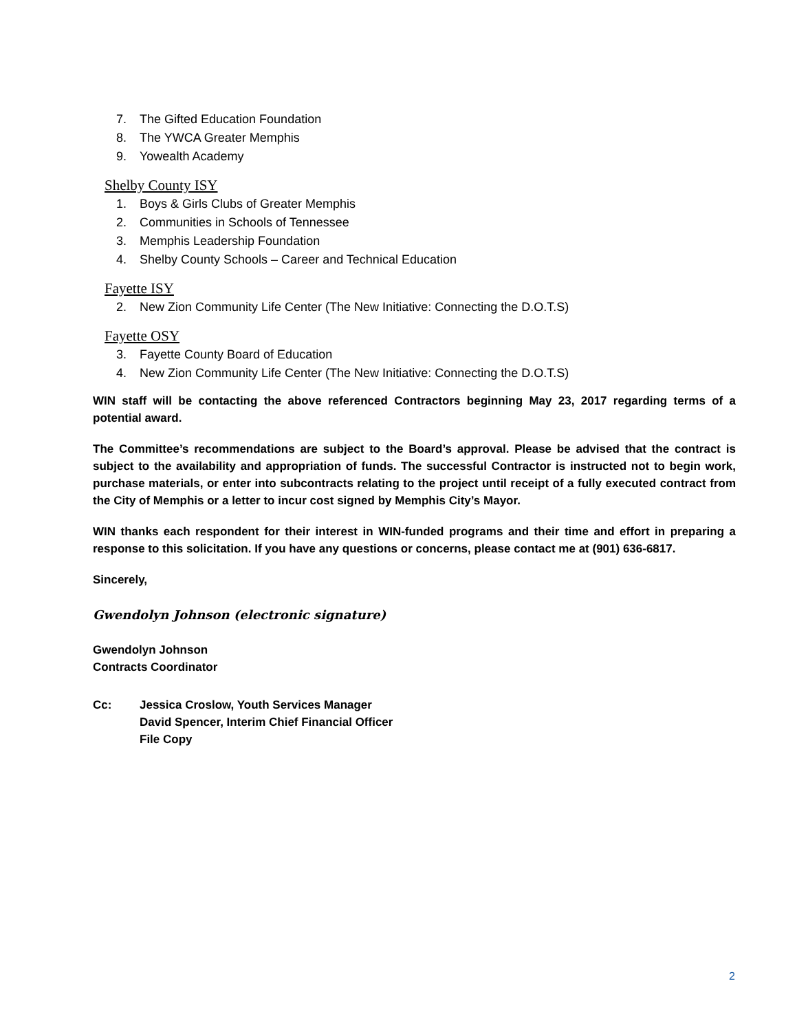7. The Gifted Education Foundation
8. The YWCA Greater Memphis
9. Yowealth Academy
Shelby County ISY
1. Boys & Girls Clubs of Greater Memphis
2. Communities in Schools of Tennessee
3. Memphis Leadership Foundation
4. Shelby County Schools – Career and Technical Education
Fayette ISY
2. New Zion Community Life Center (The New Initiative: Connecting the D.O.T.S)
Fayette OSY
3. Fayette County Board of Education
4. New Zion Community Life Center (The New Initiative: Connecting the D.O.T.S)
WIN staff will be contacting the above referenced Contractors beginning May 23, 2017 regarding terms of a potential award.
The Committee’s recommendations are subject to the Board’s approval. Please be advised that the contract is subject to the availability and appropriation of funds. The successful Contractor is instructed not to begin work, purchase materials, or enter into subcontracts relating to the project until receipt of a fully executed contract from the City of Memphis or a letter to incur cost signed by Memphis City’s Mayor.
WIN thanks each respondent for their interest in WIN-funded programs and their time and effort in preparing a response to this solicitation. If you have any questions or concerns, please contact me at (901) 636-6817.
Sincerely,
Gwendolyn Johnson (electronic signature)
Gwendolyn Johnson
Contracts Coordinator
Cc: Jessica Croslow, Youth Services Manager
David Spencer, Interim Chief Financial Officer
File Copy
2